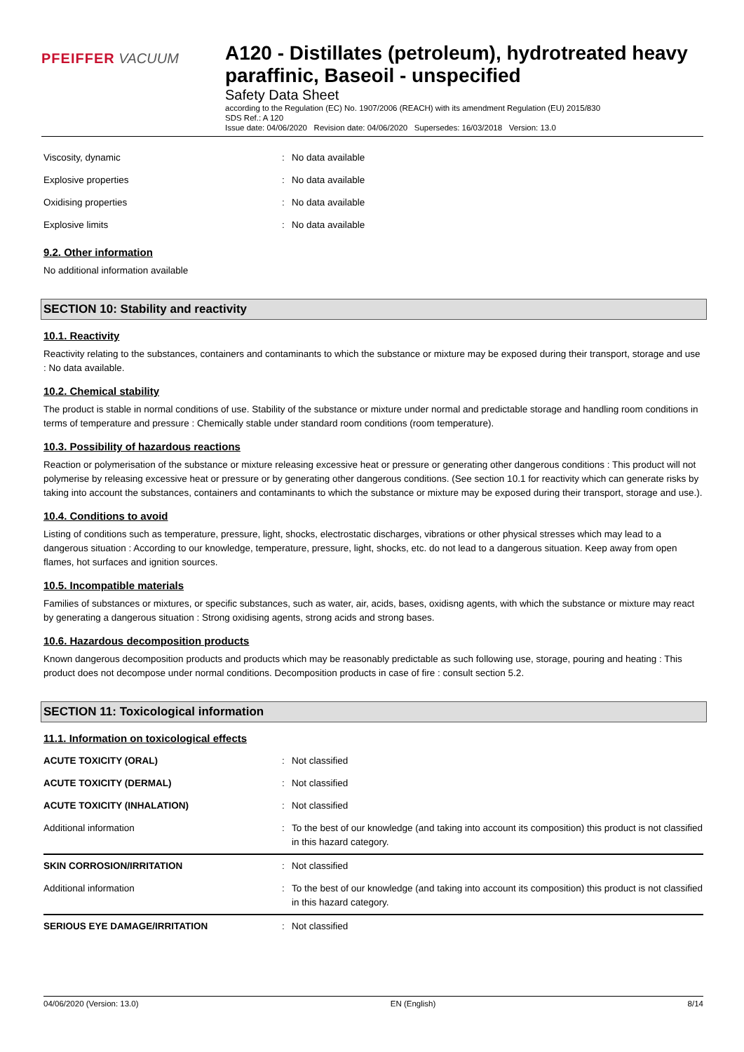PFEIFFER VACUUM
A120 - Distillates (petroleum), hydrotreated heavy paraffinic, Baseoil - unspecified
Safety Data Sheet
according to the Regulation (EC) No. 1907/2006 (REACH) with its amendment Regulation (EU) 2015/830
SDS Ref.: A 120
Issue date: 04/06/2020 Revision date: 04/06/2020 Supersedes: 16/03/2018 Version: 13.0
| Viscosity, dynamic | : | No data available |
| Explosive properties | : | No data available |
| Oxidising properties | : | No data available |
| Explosive limits | : | No data available |
9.2. Other information
No additional information available
SECTION 10: Stability and reactivity
10.1. Reactivity
Reactivity relating to the substances, containers and contaminants to which the substance or mixture may be exposed during their transport, storage and use : No data available.
10.2. Chemical stability
The product is stable in normal conditions of use. Stability of the substance or mixture under normal and predictable storage and handling room conditions in terms of temperature and pressure : Chemically stable under standard room conditions (room temperature).
10.3. Possibility of hazardous reactions
Reaction or polymerisation of the substance or mixture releasing excessive heat or pressure or generating other dangerous conditions : This product will not polymerise by releasing excessive heat or pressure or by generating other dangerous conditions. (See section 10.1 for reactivity which can generate risks by taking into account the substances, containers and contaminants to which the substance or mixture may be exposed during their transport, storage and use.).
10.4. Conditions to avoid
Listing of conditions such as temperature, pressure, light, shocks, electrostatic discharges, vibrations or other physical stresses which may lead to a dangerous situation : According to our knowledge, temperature, pressure, light, shocks, etc. do not lead to a dangerous situation. Keep away from open flames, hot surfaces and ignition sources.
10.5. Incompatible materials
Families of substances or mixtures, or specific substances, such as water, air, acids, bases, oxidisng agents, with which the substance or mixture may react by generating a dangerous situation : Strong oxidising agents, strong acids and strong bases.
10.6. Hazardous decomposition products
Known dangerous decomposition products and products which may be reasonably predictable as such following use, storage, pouring and heating : This product does not decompose under normal conditions. Decomposition products in case of fire : consult section 5.2.
SECTION 11: Toxicological information
11.1. Information on toxicological effects
| ACUTE TOXICITY (ORAL) | : | Not classified |
| ACUTE TOXICITY (DERMAL) | : | Not classified |
| ACUTE TOXICITY (INHALATION) | : | Not classified |
| Additional information | : | To the best of our knowledge (and taking into account its composition) this product is not classified in this hazard category. |
| SKIN CORROSION/IRRITATION | : | Not classified |
| Additional information | : | To the best of our knowledge (and taking into account its composition) this product is not classified in this hazard category. |
| SERIOUS EYE DAMAGE/IRRITATION | : | Not classified |
04/06/2020 (Version: 13.0) EN (English) 8/14